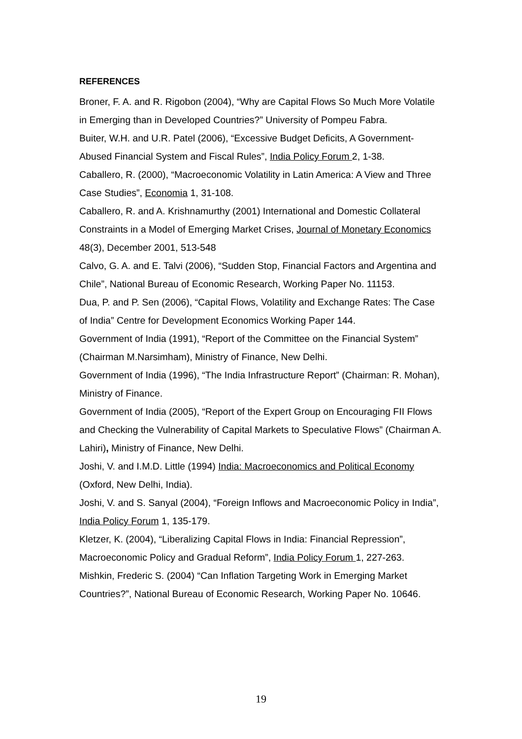REFERENCES
Broner, F. A. and R. Rigobon (2004), “Why are Capital Flows So Much More Volatile in Emerging than in Developed Countries?” University of Pompeu Fabra.
Buiter, W.H. and U.R. Patel (2006), “Excessive Budget Deficits, A Government-Abused Financial System and Fiscal Rules”, India Policy Forum 2, 1-38.
Caballero, R. (2000), “Macroeconomic Volatility in Latin America: A View and Three Case Studies”, Economia 1, 31-108.
Caballero, R. and A. Krishnamurthy (2001) International and Domestic Collateral Constraints in a Model of Emerging Market Crises, Journal of Monetary Economics 48(3), December 2001, 513-548
Calvo, G. A. and E. Talvi (2006), “Sudden Stop, Financial Factors and Argentina and Chile”, National Bureau of Economic Research, Working Paper No. 11153.
Dua, P. and P. Sen (2006), “Capital Flows, Volatility and Exchange Rates: The Case of India” Centre for Development Economics Working Paper 144.
Government of India (1991), “Report of the Committee on the Financial System” (Chairman M.Narsimham), Ministry of Finance, New Delhi.
Government of India (1996), “The India Infrastructure Report” (Chairman: R. Mohan), Ministry of Finance.
Government of India (2005), “Report of the Expert Group on Encouraging FII Flows and Checking the Vulnerability of Capital Markets to Speculative Flows” (Chairman A. Lahiri), Ministry of Finance, New Delhi.
Joshi, V. and I.M.D. Little (1994) India: Macroeconomics and Political Economy (Oxford, New Delhi, India).
Joshi, V. and S. Sanyal (2004), “Foreign Inflows and Macroeconomic Policy in India”, India Policy Forum 1, 135-179.
Kletzer, K. (2004), “Liberalizing Capital Flows in India: Financial Repression”, Macroeconomic Policy and Gradual Reform”, India Policy Forum 1, 227-263.
Mishkin, Frederic S. (2004) “Can Inflation Targeting Work in Emerging Market Countries?”, National Bureau of Economic Research, Working Paper No. 10646.
19